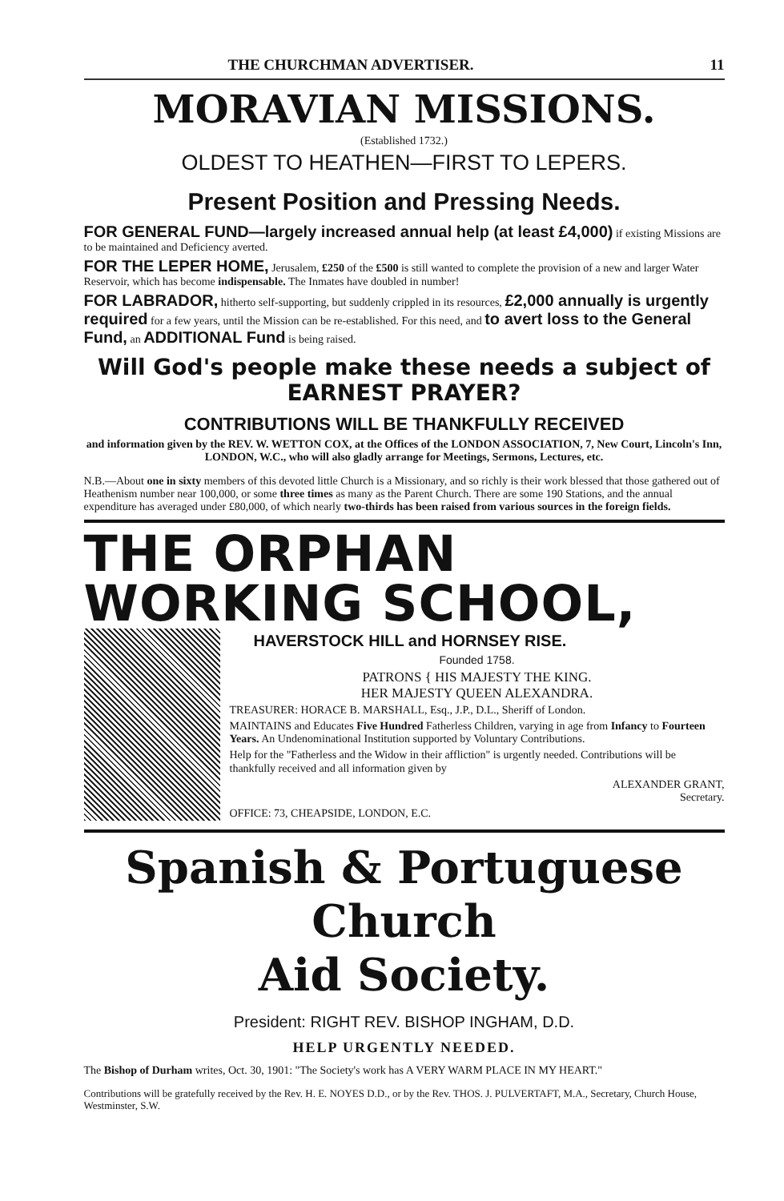THE CHURCHMAN ADVERTISER. 11
MORAVIAN MISSIONS.
(Established 1732.)
OLDEST TO HEATHEN—FIRST TO LEPERS.
Present Position and Pressing Needs.
FOR GENERAL FUND—largely increased annual help (at least £4,000) if existing Missions are to be maintained and Deficiency averted.
FOR THE LEPER HOME, Jerusalem, £250 of the £500 is still wanted to complete the provision of a new and larger Water Reservoir, which has become indispensable. The Inmates have doubled in number!
FOR LABRADOR, hitherto self-supporting, but suddenly crippled in its resources, £2,000 annually is urgently required for a few years, until the Mission can be re-established. For this need, and to avert loss to the General Fund, an ADDITIONAL Fund is being raised.
Will God's people make these needs a subject of EARNEST PRAYER?
CONTRIBUTIONS WILL BE THANKFULLY RECEIVED
and information given by the REV. W. WETTON COX, at the Offices of the LONDON ASSOCIATION, 7, New Court, Lincoln's Inn, LONDON, W.C., who will also gladly arrange for Meetings, Sermons, Lectures, etc.
N.B.—About one in sixty members of this devoted little Church is a Missionary, and so richly is their work blessed that those gathered out of Heathenism number near 100,000, or some three times as many as the Parent Church. There are some 190 Stations, and the annual expenditure has averaged under £80,000, of which nearly two-thirds has been raised from various sources in the foreign fields.
THE ORPHAN WORKING SCHOOL,
HAVERSTOCK HILL and HORNSEY RISE.
Founded 1758.
PATRONS { HIS MAJESTY THE KING.
HER MAJESTY QUEEN ALEXANDRA.
TREASURER: HORACE B. MARSHALL, Esq., J.P., D.L., Sheriff of London.
MAINTAINS and Educates Five Hundred Fatherless Children, varying in age from Infancy to Fourteen Years. An Undenominational Institution supported by Voluntary Contributions.
Help for the "Fatherless and the Widow in their affliction" is urgently needed. Contributions will be thankfully received and all information given by
ALEXANDER GRANT,
Secretary.
OFFICE: 73, CHEAPSIDE, LONDON, E.C.
Spanish & Portuguese Church
Aid Society.
President: RIGHT REV. BISHOP INGHAM, D.D.
HELP URGENTLY NEEDED.
The Bishop of Durham writes, Oct. 30, 1901: "The Society's work has A VERY WARM PLACE IN MY HEART."
Contributions will be gratefully received by the Rev. H. E. NOYES D.D., or by the Rev. THOS. J. PULVERTAFT, M.A., Secretary, Church House, Westminster, S.W.